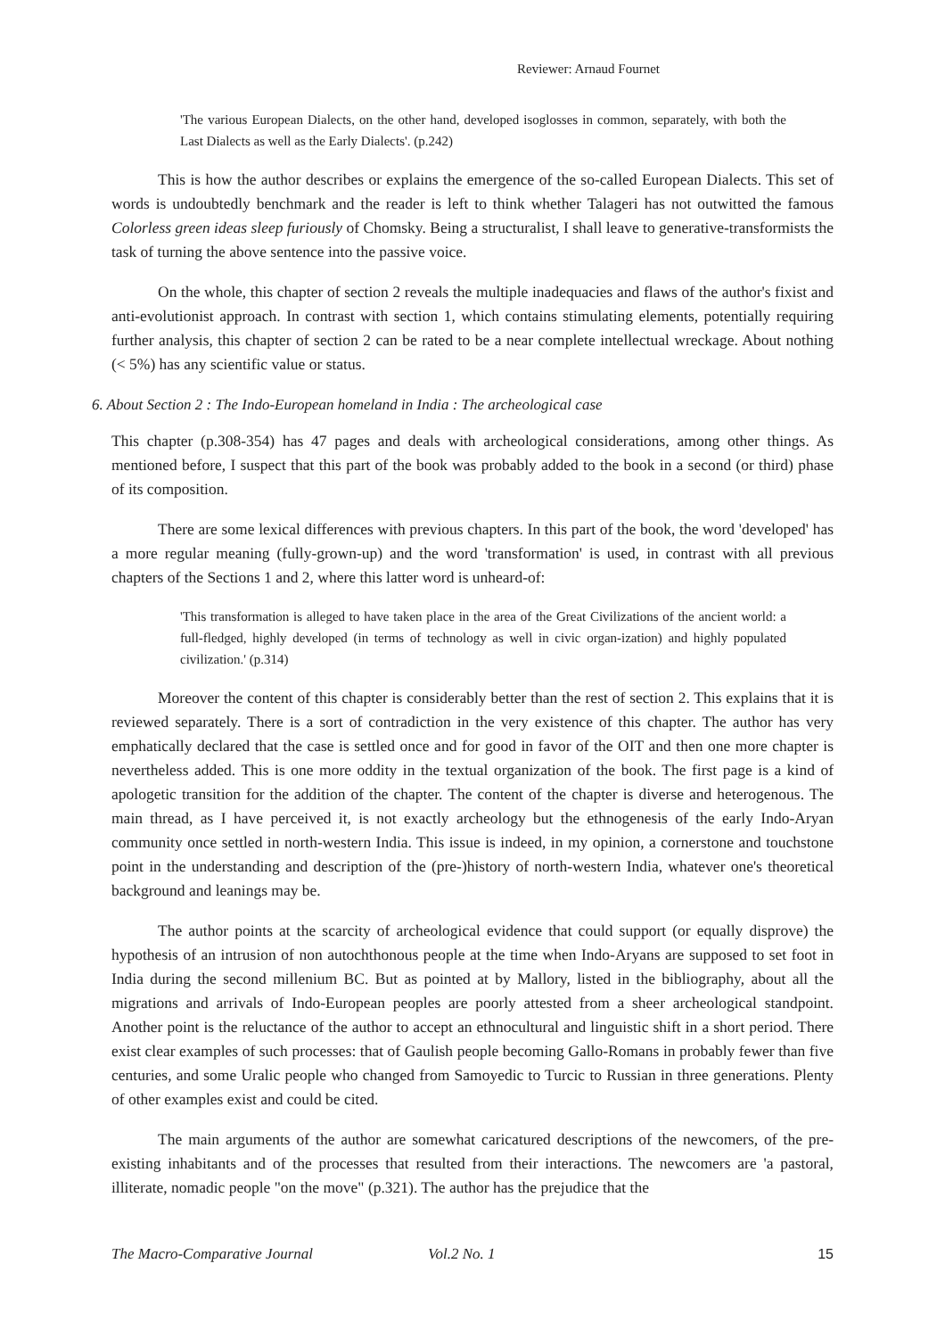Reviewer: Arnaud Fournet
'The various European Dialects, on the other hand, developed isoglosses in common, separately, with both the Last Dialects as well as the Early Dialects'. (p.242)
This is how the author describes or explains the emergence of the so-called European Dialects. This set of words is undoubtedly benchmark and the reader is left to think whether Talageri has not outwitted the famous Colorless green ideas sleep furiously of Chomsky. Being a structuralist, I shall leave to generative-transformists the task of turning the above sentence into the passive voice.
On the whole, this chapter of section 2 reveals the multiple inadequacies and flaws of the author's fixist and anti-evolutionist approach. In contrast with section 1, which contains stimulating elements, potentially requiring further analysis, this chapter of section 2 can be rated to be a near complete intellectual wreckage. About nothing (< 5%) has any scientific value or status.
6. About Section 2 : The Indo-European homeland in India : The archeological case
This chapter (p.308-354) has 47 pages and deals with archeological considerations, among other things. As mentioned before, I suspect that this part of the book was probably added to the book in a second (or third) phase of its composition.
There are some lexical differences with previous chapters. In this part of the book, the word 'developed' has a more regular meaning (fully-grown-up) and the word 'transformation' is used, in contrast with all previous chapters of the Sections 1 and 2, where this latter word is unheard-of:
'This transformation is alleged to have taken place in the area of the Great Civilizations of the ancient world: a full-fledged, highly developed (in terms of technology as well in civic organ-ization) and highly populated civilization.' (p.314)
Moreover the content of this chapter is considerably better than the rest of section 2. This explains that it is reviewed separately. There is a sort of contradiction in the very existence of this chapter. The author has very emphatically declared that the case is settled once and for good in favor of the OIT and then one more chapter is nevertheless added. This is one more oddity in the textual organization of the book. The first page is a kind of apologetic transition for the addition of the chapter. The content of the chapter is diverse and heterogenous. The main thread, as I have perceived it, is not exactly archeology but the ethnogenesis of the early Indo-Aryan community once settled in north-western India. This issue is indeed, in my opinion, a cornerstone and touchstone point in the understanding and description of the (pre-)history of north-western India, whatever one's theoretical background and leanings may be.
The author points at the scarcity of archeological evidence that could support (or equally disprove) the hypothesis of an intrusion of non autochthonous people at the time when Indo-Aryans are supposed to set foot in India during the second millenium BC. But as pointed at by Mallory, listed in the bibliography, about all the migrations and arrivals of Indo-European peoples are poorly attested from a sheer archeological standpoint. Another point is the reluctance of the author to accept an ethnocultural and linguistic shift in a short period. There exist clear examples of such processes: that of Gaulish people becoming Gallo-Romans in probably fewer than five centuries, and some Uralic people who changed from Samoyedic to Turcic to Russian in three generations. Plenty of other examples exist and could be cited.
The main arguments of the author are somewhat caricatured descriptions of the newcomers, of the pre-existing inhabitants and of the processes that resulted from their interactions. The newcomers are 'a pastoral, illiterate, nomadic people "on the move" (p.321). The author has the prejudice that the
The Macro-Comparative Journal Vol.2 No. 1 15